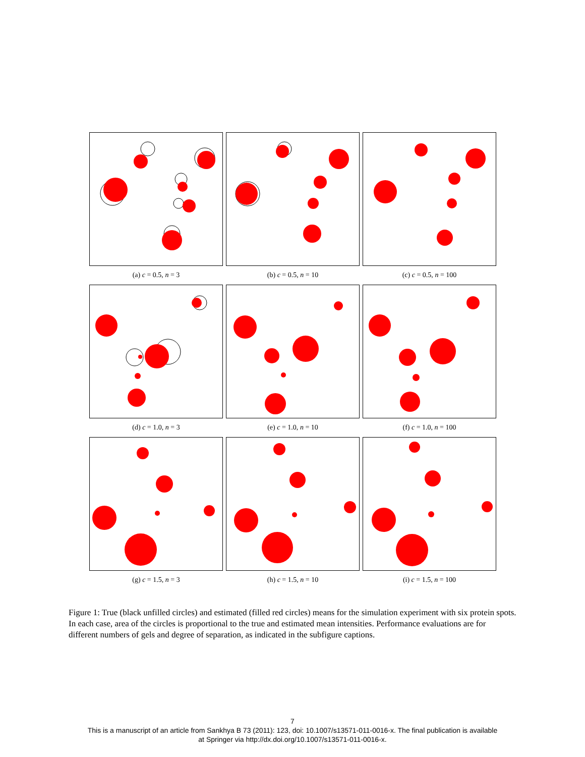(a) c = 0.5, n = 3
(b) c = 0.5, n = 10
(c) c = 0.5, n = 100
(d) c = 1.0, n = 3
(e) c = 1.0, n = 10
(f) c = 1.0, n = 100
(g) c = 1.5, n = 3
(h) c = 1.5, n = 10
(i) c = 1.5, n = 100
Figure 1: True (black unfilled circles) and estimated (filled red circles) means for the simulation experiment with six protein spots. In each case, area of the circles is proportional to the true and estimated mean intensities. Performance evaluations are for different numbers of gels and degree of separation, as indicated in the subfigure captions.
7
This is a manuscript of an article from Sankhya B 73 (2011): 123, doi: 10.1007/s13571-011-0016-x. The final publication is available
at Springer via http://dx.doi.org/10.1007/s13571-011-0016-x.